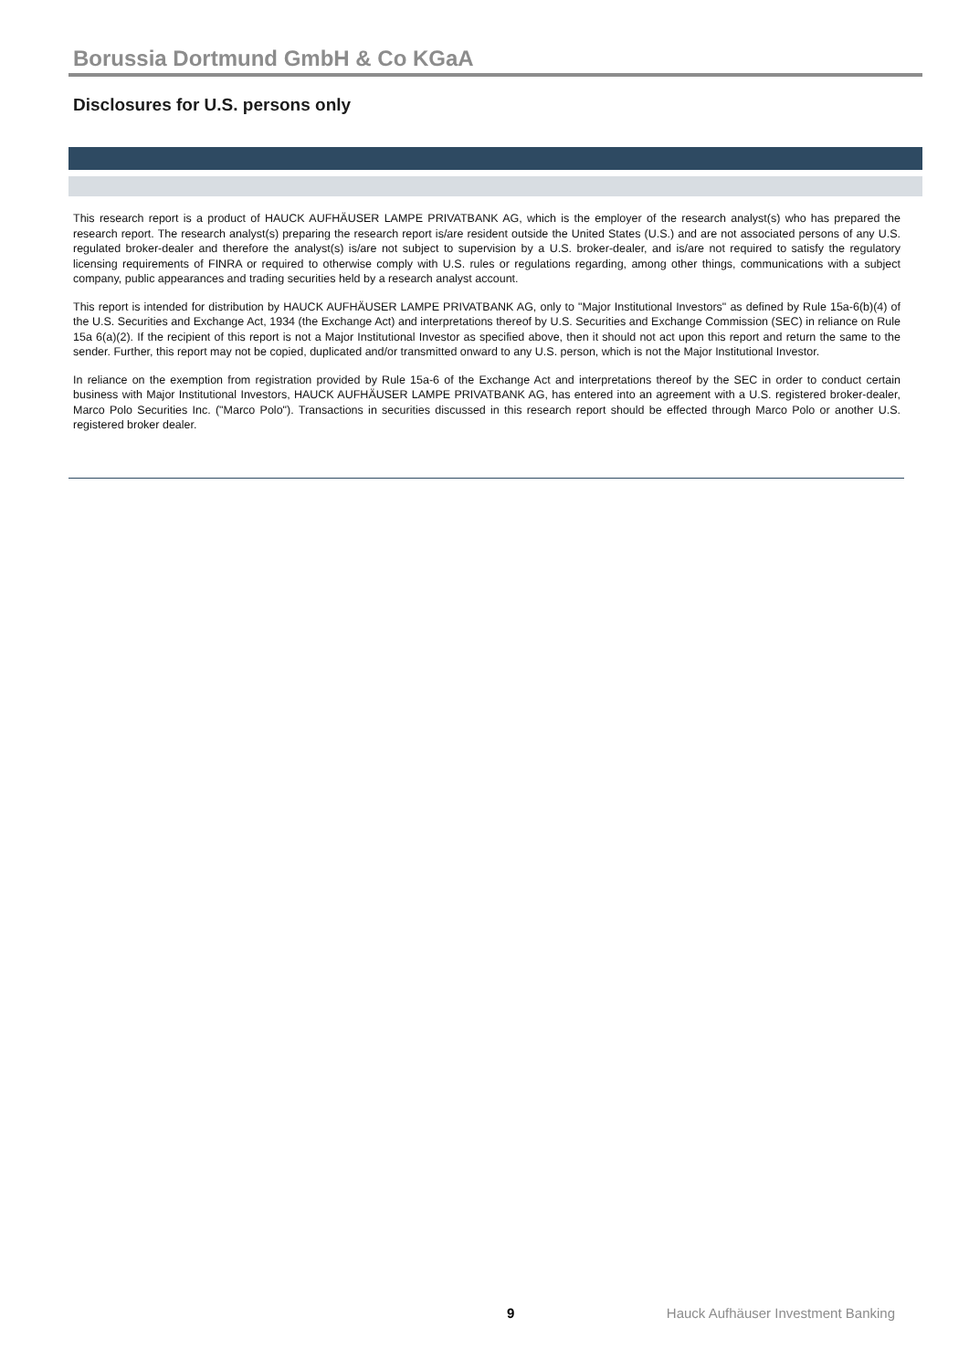Borussia Dortmund GmbH & Co KGaA
Disclosures for U.S. persons only
This research report is a product of HAUCK AUFHÄUSER LAMPE PRIVATBANK AG, which is the employer of the research analyst(s) who has prepared the research report. The research analyst(s) preparing the research report is/are resident outside the United States (U.S.) and are not associated persons of any U.S. regulated broker-dealer and therefore the analyst(s) is/are not subject to supervision by a U.S. broker-dealer, and is/are not required to satisfy the regulatory licensing requirements of FINRA or required to otherwise comply with U.S. rules or regulations regarding, among other things, communications with a subject company, public appearances and trading securities held by a research analyst account.
This report is intended for distribution by HAUCK AUFHÄUSER LAMPE PRIVATBANK AG, only to "Major Institutional Investors" as defined by Rule 15a-6(b)(4) of the U.S. Securities and Exchange Act, 1934 (the Exchange Act) and interpretations thereof by U.S. Securities and Exchange Commission (SEC) in reliance on Rule 15a 6(a)(2). If the recipient of this report is not a Major Institutional Investor as specified above, then it should not act upon this report and return the same to the sender. Further, this report may not be copied, duplicated and/or transmitted onward to any U.S. person, which is not the Major Institutional Investor.
In reliance on the exemption from registration provided by Rule 15a-6 of the Exchange Act and interpretations thereof by the SEC in order to conduct certain business with Major Institutional Investors, HAUCK AUFHÄUSER LAMPE PRIVATBANK AG, has entered into an agreement with a U.S. registered broker-dealer, Marco Polo Securities Inc. ("Marco Polo"). Transactions in securities discussed in this research report should be effected through Marco Polo or another U.S. registered broker dealer.
9 Hauck Aufhäuser Investment Banking